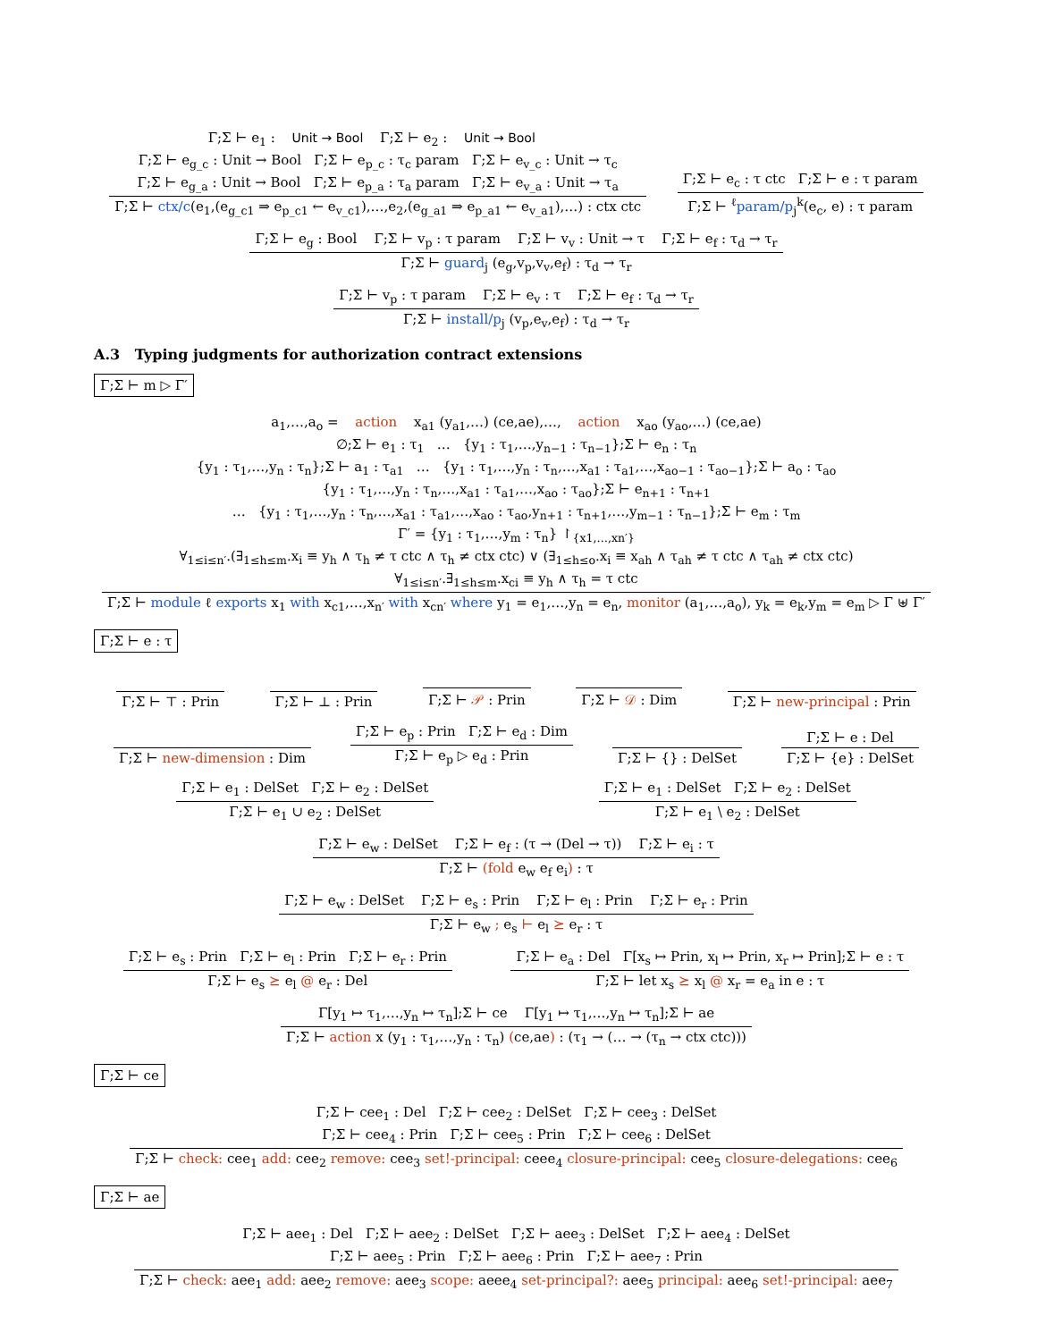Γ;Σ ⊢ e<sub>1</sub> : Unit → Bool Γ;Σ ⊢ e<sub>2</sub> : Unit → Bool
Γ;Σ ⊢ e<sub>g_c</sub> : Unit → Bool Γ;Σ ⊢ e<sub>p_c</sub> : τ<sub>c</sub> param Γ;Σ ⊢ e<sub>v_c</sub> : Unit → τ<sub>c</sub>
Γ;Σ ⊢ e<sub>g_a</sub> : Unit → Bool Γ;Σ ⊢ e<sub>p_a</sub> : τ<sub>a</sub> param Γ;Σ ⊢ e<sub>v_a</sub> : Unit → τ<sub>a</sub>
Γ;Σ ⊢ ctx/c(e<sub>1</sub>,(e<sub>g_c1</sub> ⇒ e<sub>p_c1</sub> ← e<sub>v_c1</sub>),…,e<sub>2</sub>,(e<sub>g_a1</sub> ⇒ e<sub>p_a1</sub> ← e<sub>v_a1</sub>),…) : ctx ctc
Γ;Σ ⊢ e<sub>c</sub> : τ ctc Γ;Σ ⊢ e : τ param
Γ;Σ ⊢ <sup>ℓ</sup>param/p<sub>j</sub><sup>k</sup>(e<sub>c</sub>, e) : τ param
Γ;Σ ⊢ e<sub>g</sub> : Bool Γ;Σ ⊢ v<sub>p</sub> : τ param Γ;Σ ⊢ v<sub>v</sub> : Unit → τ Γ;Σ ⊢ e<sub>f</sub> : τ<sub>d</sub> → τ<sub>r</sub>
Γ;Σ ⊢ guard<sub>j</sub> (e<sub>g</sub>,v<sub>p</sub>,v<sub>v</sub>,e<sub>f</sub>) : τ<sub>d</sub> → τ<sub>r</sub>
Γ;Σ ⊢ v<sub>p</sub> : τ param Γ;Σ ⊢ e<sub>v</sub> : τ Γ;Σ ⊢ e<sub>f</sub> : τ<sub>d</sub> → τ<sub>r</sub>
Γ;Σ ⊢ install/p<sub>j</sub> (v<sub>p</sub>,e<sub>v</sub>,e<sub>f</sub>) : τ<sub>d</sub> → τ<sub>r</sub>
A.3 Typing judgments for authorization contract extensions
Γ;Σ ⊢ m ▷ Γ′
a<sub>1</sub>,…,a<sub>o</sub> = action x<sub>a1</sub> (y<sub>a1</sub>,…) (ce,ae),…, action x<sub>ao</sub> (y<sub>ao</sub>,…) (ce,ae)
∅;Σ ⊢ e<sub>1</sub> : τ<sub>1</sub> … {y<sub>1</sub> : τ<sub>1</sub>,…,y<sub>n−1</sub> : τ<sub>n−1</sub>};Σ ⊢ e<sub>n</sub> : τ<sub>n</sub>
{y<sub>1</sub> : τ<sub>1</sub>,…,y<sub>n</sub> : τ<sub>n</sub>};Σ ⊢ a<sub>1</sub> : τ<sub>a1</sub> … {y<sub>1</sub> : τ<sub>1</sub>,…,y<sub>n</sub> : τ<sub>n</sub>,…,x<sub>a1</sub> : τ<sub>a1</sub>,…,x<sub>ao−1</sub> : τ<sub>ao−1</sub>};Σ ⊢ a<sub>o</sub> : τ<sub>ao</sub>
{y<sub>1</sub> : τ<sub>1</sub>,…,y<sub>n</sub> : τ<sub>n</sub>,…,x<sub>a1</sub> : τ<sub>a1</sub>,…,x<sub>ao</sub> : τ<sub>ao</sub>};Σ ⊢ e<sub>n+1</sub> : τ<sub>n+1</sub>
… {y<sub>1</sub> : τ<sub>1</sub>,…,y<sub>n</sub> : τ<sub>n</sub>,…,x<sub>a1</sub> : τ<sub>a1</sub>,…,x<sub>ao</sub> : τ<sub>ao</sub>,y<sub>n+1</sub> : τ<sub>n+1</sub>,…,y<sub>m−1</sub> : τ<sub>n−1</sub>};Σ ⊢ e<sub>m</sub> : τ<sub>m</sub>
Γ′ = {y<sub>1</sub> : τ<sub>1</sub>,…,y<sub>m</sub> : τ<sub>n</sub>} ↾<sub>{x1,…,xn′}</sub>
∀<sub>1≤i≤n′</sub>.(∃<sub>1≤h≤m</sub>.x<sub>i</sub> ≡ y<sub>h</sub> ∧ τ<sub>h</sub> ≠ τ ctc ∧ τ<sub>h</sub> ≠ ctx ctc) ∨ (∃<sub>1≤h≤o</sub>.x<sub>i</sub> ≡ x<sub>ah</sub> ∧ τ<sub>ah</sub> ≠ τ ctc ∧ τ<sub>ah</sub> ≠ ctx ctc)
∀<sub>1≤i≤n′</sub>.∃<sub>1≤h≤m</sub>.x<sub>ci</sub> ≡ y<sub>h</sub> ∧ τ<sub>h</sub> = τ ctc
Γ;Σ ⊢ module ℓ exports x<sub>1</sub> with x<sub>c1</sub>,…,x<sub>n′</sub> with x<sub>cn′</sub> where y<sub>1</sub> = e<sub>1</sub>,…,y<sub>n</sub> = e<sub>n</sub>, monitor (a<sub>1</sub>,…,a<sub>o</sub>), y<sub>k</sub> = e<sub>k</sub>,y<sub>m</sub> = e<sub>m</sub> ▷ Γ ⊎ Γ′
Γ;Σ ⊢ e : τ
Γ;Σ ⊢ ⊤ : Prin
Γ;Σ ⊢ ⊥ : Prin
Γ;Σ ⊢ 𝒫 : Prin
Γ;Σ ⊢ 𝒟 : Dim
Γ;Σ ⊢ new-principal : Prin
Γ;Σ ⊢ new-dimension : Dim
Γ;Σ ⊢ e<sub>p</sub> : Prin Γ;Σ ⊢ e<sub>d</sub> : Dim
Γ;Σ ⊢ e<sub>p</sub> ▷ e<sub>d</sub> : Prin
Γ;Σ ⊢ {} : DelSet
Γ;Σ ⊢ e : Del
Γ;Σ ⊢ {e} : DelSet
Γ;Σ ⊢ e<sub>1</sub> : DelSet Γ;Σ ⊢ e<sub>2</sub> : DelSet
Γ;Σ ⊢ e<sub>1</sub> ∪ e<sub>2</sub> : DelSet
Γ;Σ ⊢ e<sub>1</sub> : DelSet Γ;Σ ⊢ e<sub>2</sub> : DelSet
Γ;Σ ⊢ e<sub>1</sub> \ e<sub>2</sub> : DelSet
Γ;Σ ⊢ e<sub>w</sub> : DelSet Γ;Σ ⊢ e<sub>f</sub> : (τ → (Del → τ)) Γ;Σ ⊢ e<sub>i</sub> : τ
Γ;Σ ⊢ (fold e<sub>w</sub> e<sub>f</sub> e<sub>i</sub>) : τ
Γ;Σ ⊢ e<sub>w</sub> : DelSet Γ;Σ ⊢ e<sub>s</sub> : Prin Γ;Σ ⊢ e<sub>l</sub> : Prin Γ;Σ ⊢ e<sub>r</sub> : Prin
Γ;Σ ⊢ e<sub>w</sub> ; e<sub>s</sub> ⊢ e<sub>l</sub> ⪰ e<sub>r</sub> : τ
Γ;Σ ⊢ e<sub>s</sub> : Prin Γ;Σ ⊢ e<sub>l</sub> : Prin Γ;Σ ⊢ e<sub>r</sub> : Prin
Γ;Σ ⊢ e<sub>s</sub> ⪰ e<sub>l</sub> @ e<sub>r</sub> : Del
Γ;Σ ⊢ e<sub>a</sub> : Del Γ[x<sub>s</sub> ↦ Prin, x<sub>l</sub> ↦ Prin, x<sub>r</sub> ↦ Prin];Σ ⊢ e : τ
Γ;Σ ⊢ let x<sub>s</sub> ⪰ x<sub>l</sub> @ x<sub>r</sub> = e<sub>a</sub> in e : τ
Γ[y<sub>1</sub> ↦ τ<sub>1</sub>,…,y<sub>n</sub> ↦ τ<sub>n</sub>];Σ ⊢ ce Γ[y<sub>1</sub> ↦ τ<sub>1</sub>,…,y<sub>n</sub> ↦ τ<sub>n</sub>];Σ ⊢ ae
Γ;Σ ⊢ action x (y<sub>1</sub> : τ<sub>1</sub>,…,y<sub>n</sub> : τ<sub>n</sub>) (ce,ae) : (τ<sub>1</sub> → (… → (τ<sub>n</sub> → ctx ctc)))
Γ;Σ ⊢ ce
Γ;Σ ⊢ cee<sub>1</sub> : Del Γ;Σ ⊢ cee<sub>2</sub> : DelSet Γ;Σ ⊢ cee<sub>3</sub> : DelSet
Γ;Σ ⊢ cee<sub>4</sub> : Prin Γ;Σ ⊢ cee<sub>5</sub> : Prin Γ;Σ ⊢ cee<sub>6</sub> : DelSet
Γ;Σ ⊢ check: cee<sub>1</sub> add: cee<sub>2</sub> remove: cee<sub>3</sub> set!-principal: ceee<sub>4</sub> closure-principal: cee<sub>5</sub> closure-delegations: cee<sub>6</sub>
Γ;Σ ⊢ ae
Γ;Σ ⊢ aee<sub>1</sub> : Del Γ;Σ ⊢ aee<sub>2</sub> : DelSet Γ;Σ ⊢ aee<sub>3</sub> : DelSet Γ;Σ ⊢ aee<sub>4</sub> : DelSet
Γ;Σ ⊢ aee<sub>5</sub> : Prin Γ;Σ ⊢ aee<sub>6</sub> : Prin Γ;Σ ⊢ aee<sub>7</sub> : Prin
Γ;Σ ⊢ check: aee<sub>1</sub> add: aee<sub>2</sub> remove: aee<sub>3</sub> scope: aeee<sub>4</sub> set-principal?: aee<sub>5</sub> principal: aee<sub>6</sub> set!-principal: aee<sub>7</sub>